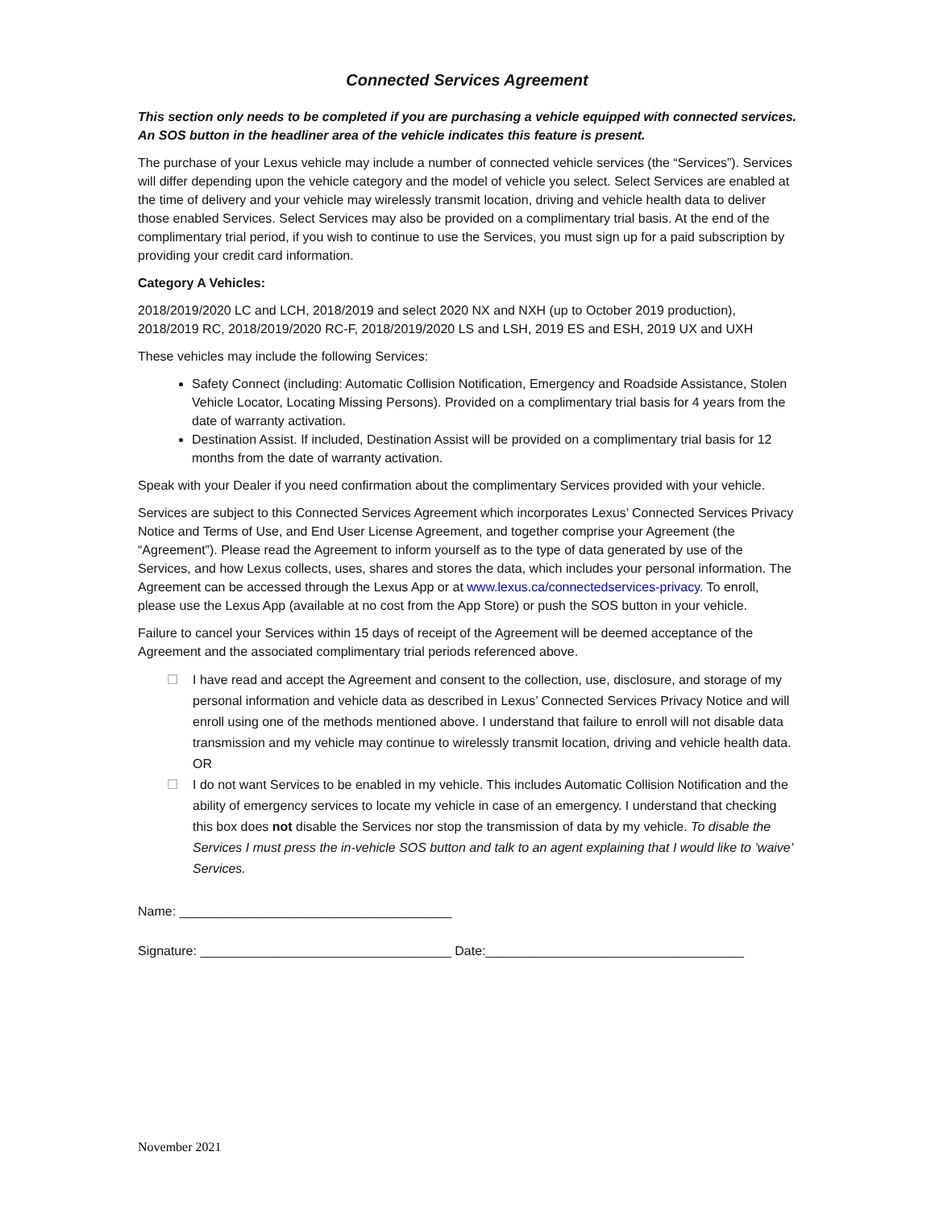Connected Services Agreement
This section only needs to be completed if you are purchasing a vehicle equipped with connected services. An SOS button in the headliner area of the vehicle indicates this feature is present.
The purchase of your Lexus vehicle may include a number of connected vehicle services (the “Services”). Services will differ depending upon the vehicle category and the model of vehicle you select. Select Services are enabled at the time of delivery and your vehicle may wirelessly transmit location, driving and vehicle health data to deliver those enabled Services. Select Services may also be provided on a complimentary trial basis. At the end of the complimentary trial period, if you wish to continue to use the Services, you must sign up for a paid subscription by providing your credit card information.
Category A Vehicles:
2018/2019/2020 LC and LCH, 2018/2019 and select 2020 NX and NXH (up to October 2019 production), 2018/2019 RC, 2018/2019/2020 RC-F, 2018/2019/2020 LS and LSH, 2019 ES and ESH, 2019 UX and UXH
These vehicles may include the following Services:
Safety Connect (including: Automatic Collision Notification, Emergency and Roadside Assistance, Stolen Vehicle Locator, Locating Missing Persons). Provided on a complimentary trial basis for 4 years from the date of warranty activation.
Destination Assist. If included, Destination Assist will be provided on a complimentary trial basis for 12 months from the date of warranty activation.
Speak with your Dealer if you need confirmation about the complimentary Services provided with your vehicle.
Services are subject to this Connected Services Agreement which incorporates Lexus’ Connected Services Privacy Notice and Terms of Use, and End User License Agreement, and together comprise your Agreement (the “Agreement”). Please read the Agreement to inform yourself as to the type of data generated by use of the Services, and how Lexus collects, uses, shares and stores the data, which includes your personal information. The Agreement can be accessed through the Lexus App or at www.lexus.ca/connectedservices-privacy. To enroll, please use the Lexus App (available at no cost from the App Store) or push the SOS button in your vehicle.
Failure to cancel your Services within 15 days of receipt of the Agreement will be deemed acceptance of the Agreement and the associated complimentary trial periods referenced above.
☐ I have read and accept the Agreement and consent to the collection, use, disclosure, and storage of my personal information and vehicle data as described in Lexus’ Connected Services Privacy Notice and will enroll using one of the methods mentioned above. I understand that failure to enroll will not disable data transmission and my vehicle may continue to wirelessly transmit location, driving and vehicle health data.
OR
☐ I do not want Services to be enabled in my vehicle. This includes Automatic Collision Notification and the ability of emergency services to locate my vehicle in case of an emergency. I understand that checking this box does not disable the Services nor stop the transmission of data by my vehicle. To disable the Services I must press the in-vehicle SOS button and talk to an agent explaining that I would like to ’waive’ Services.
Name: ______________________________________
Signature: ___________________________________ Date:____________________________________
November 2021